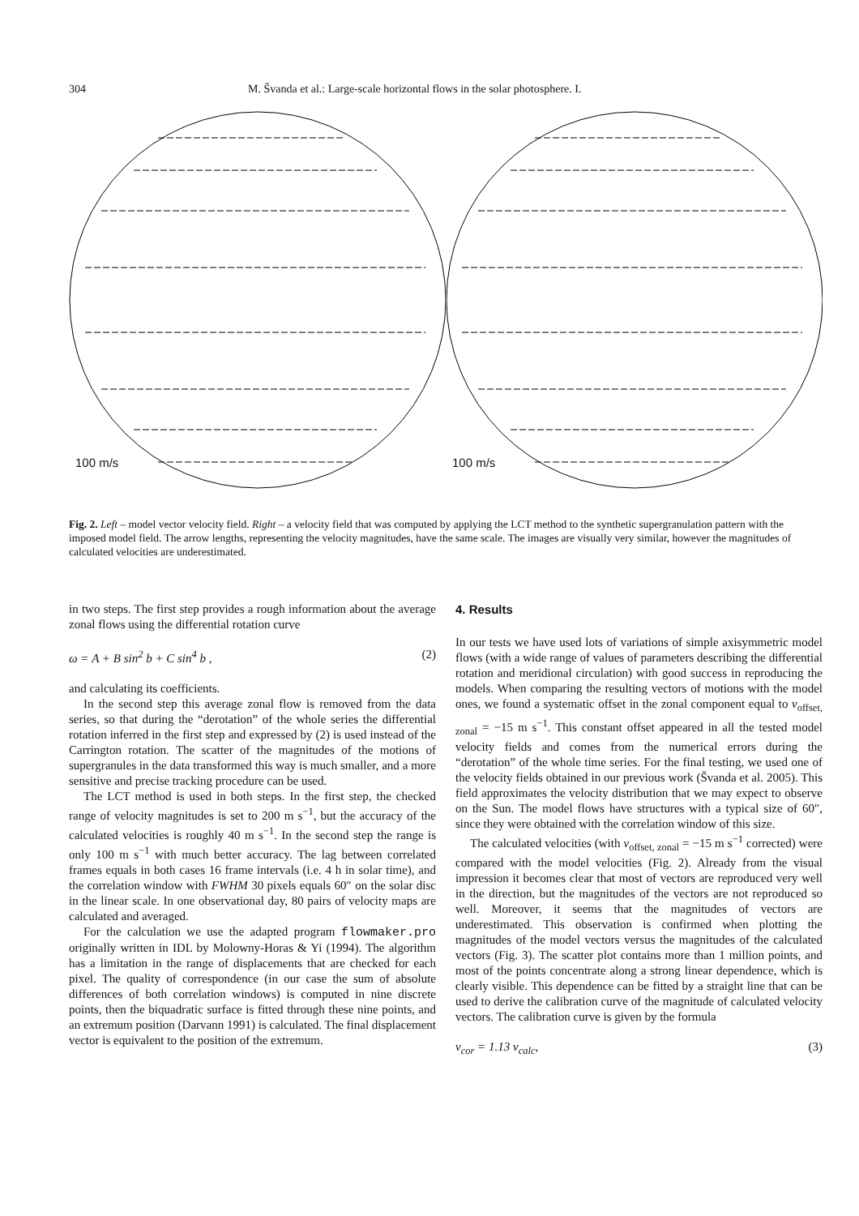304 M. Švanda et al.: Large-scale horizontal flows in the solar photosphere. I.
100 m/s
100 m/s
Fig. 2. Left – model vector velocity field. Right – a velocity field that was computed by applying the LCT method to the synthetic supergranulation pattern with the imposed model field. The arrow lengths, representing the velocity magnitudes, have the same scale. The images are visually very similar, however the magnitudes of calculated velocities are underestimated.
in two steps. The first step provides a rough information about the average zonal flows using the differential rotation curve
ω = A + B sin<sup>2</sup> b + C sin<sup>4</sup> b , (2)
and calculating its coefficients.
In the second step this average zonal flow is removed from the data series, so that during the “derotation” of the whole series the differential rotation inferred in the first step and expressed by (2) is used instead of the Carrington rotation. The scatter of the magnitudes of the motions of supergranules in the data transformed this way is much smaller, and a more sensitive and precise tracking procedure can be used.
The LCT method is used in both steps. In the first step, the checked range of velocity magnitudes is set to 200 m s<sup>−1</sup>, but the accuracy of the calculated velocities is roughly 40 m s<sup>−1</sup>. In the second step the range is only 100 m s<sup>−1</sup> with much better accuracy. The lag between correlated frames equals in both cases 16 frame intervals (i.e. 4 h in solar time), and the correlation window with FWHM 30 pixels equals 60″ on the solar disc in the linear scale. In one observational day, 80 pairs of velocity maps are calculated and averaged.
For the calculation we use the adapted program flowmaker.pro originally written in IDL by Molowny-Horas & Yi (1994). The algorithm has a limitation in the range of displacements that are checked for each pixel. The quality of correspondence (in our case the sum of absolute differences of both correlation windows) is computed in nine discrete points, then the biquadratic surface is fitted through these nine points, and an extremum position (Darvann 1991) is calculated. The final displacement vector is equivalent to the position of the extremum.
4. Results
In our tests we have used lots of variations of simple axisymmetric model flows (with a wide range of values of parameters describing the differential rotation and meridional circulation) with good success in reproducing the models. When comparing the resulting vectors of motions with the model ones, we found a systematic offset in the zonal component equal to v<sub>offset, zonal</sub> = −15 m s<sup>−1</sup>. This constant offset appeared in all the tested model velocity fields and comes from the numerical errors during the “derotation” of the whole time series. For the final testing, we used one of the velocity fields obtained in our previous work (Švanda et al. 2005). This field approximates the velocity distribution that we may expect to observe on the Sun. The model flows have structures with a typical size of 60″, since they were obtained with the correlation window of this size.
The calculated velocities (with v<sub>offset, zonal</sub> = −15 m s<sup>−1</sup> corrected) were compared with the model velocities (Fig. 2). Already from the visual impression it becomes clear that most of vectors are reproduced very well in the direction, but the magnitudes of the vectors are not reproduced so well. Moreover, it seems that the magnitudes of vectors are underestimated. This observation is confirmed when plotting the magnitudes of the model vectors versus the magnitudes of the calculated vectors (Fig. 3). The scatter plot contains more than 1 million points, and most of the points concentrate along a strong linear dependence, which is clearly visible. This dependence can be fitted by a straight line that can be used to derive the calibration curve of the magnitude of calculated velocity vectors. The calibration curve is given by the formula
v<sub>cor</sub> = 1.13 v<sub>calc</sub>, (3)